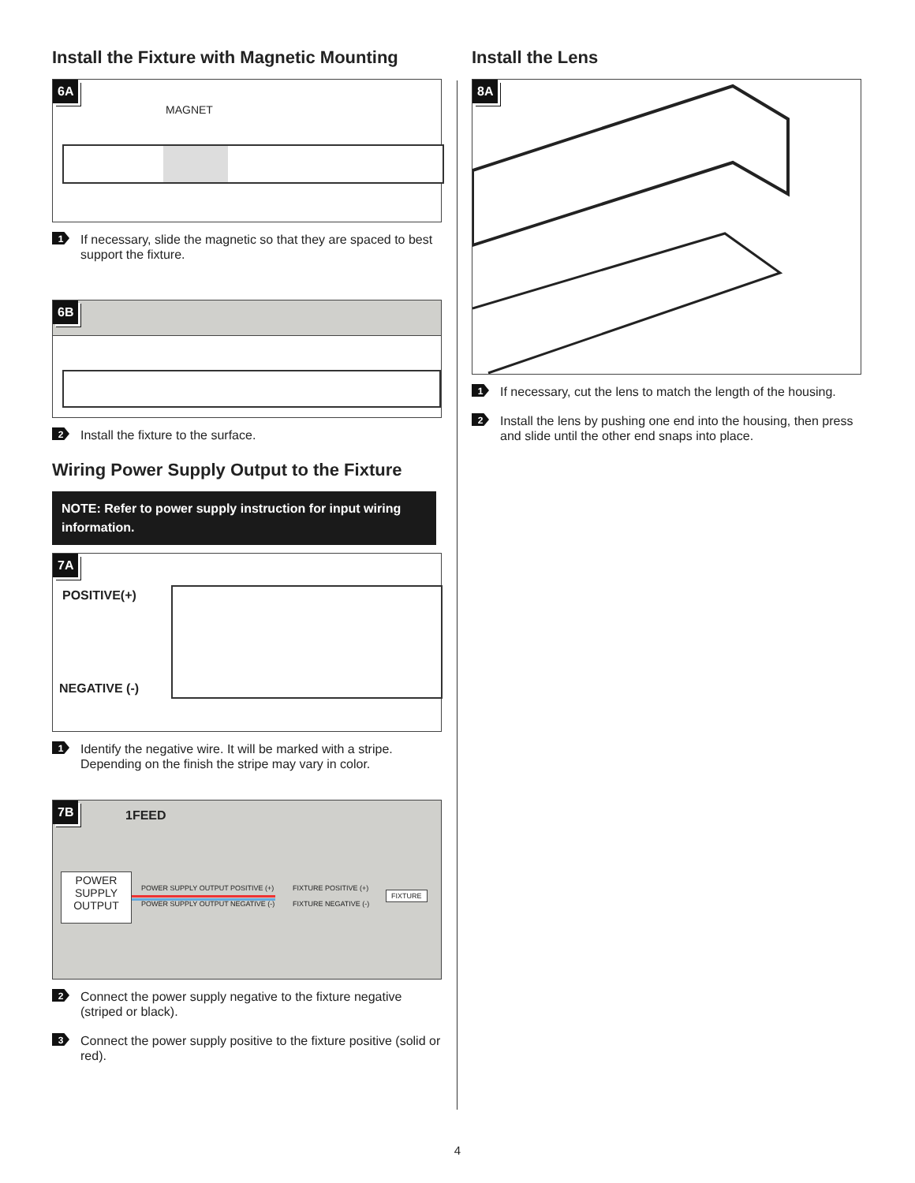Install the Fixture with Magnetic Mounting
6A
MAGNET
1 If necessary, slide the magnetic so that they are spaced to best support the fixture.
6B
2 Install the fixture to the surface.
Wiring Power Supply Output to the Fixture
NOTE: Refer to power supply instruction for input wiring information.
7A
POSITIVE(+)
NEGATIVE (-)
1 Identify the negative wire. It will be marked with a stripe. Depending on the finish the stripe may vary in color.
7B
1FEED
POWER
SUPPLY
OUTPUT
POWER SUPPLY OUTPUT POSITIVE (+)
POWER SUPPLY OUTPUT NEGATIVE (-)
FIXTURE POSITIVE (+)
FIXTURE NEGATIVE (-)
FIXTURE
2 Connect the power supply negative to the fixture negative (striped or black).
3 Connect the power supply positive to the fixture positive (solid or red).
Install the Lens
8A
1 If necessary, cut the lens to match the length of the housing.
2 Install the lens by pushing one end into the housing, then press and slide until the other end snaps into place.
4